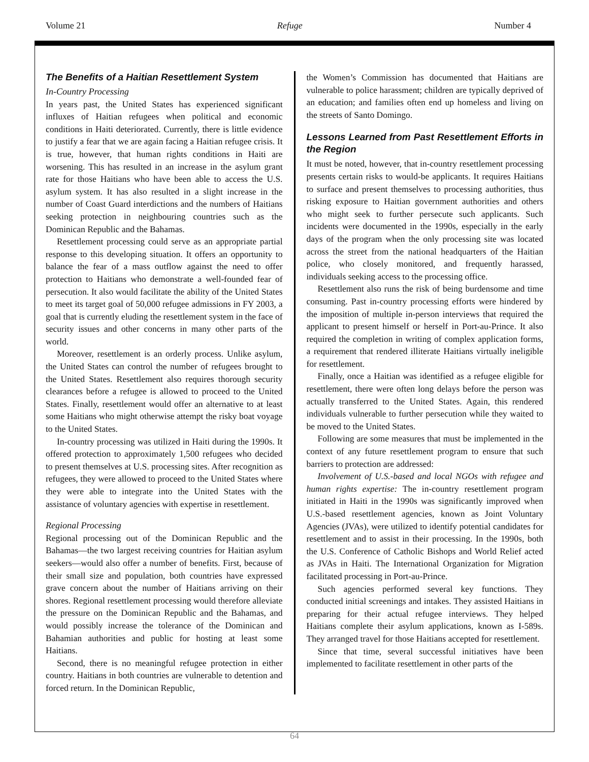Volume 21 Refuge Number 4
The Benefits of a Haitian Resettlement System
In-Country Processing
In years past, the United States has experienced significant influxes of Haitian refugees when political and economic conditions in Haiti deteriorated. Currently, there is little evidence to justify a fear that we are again facing a Haitian refugee crisis. It is true, however, that human rights conditions in Haiti are worsening. This has resulted in an increase in the asylum grant rate for those Haitians who have been able to access the U.S. asylum system. It has also resulted in a slight increase in the number of Coast Guard interdictions and the numbers of Haitians seeking protection in neighbouring countries such as the Dominican Republic and the Bahamas.
Resettlement processing could serve as an appropriate partial response to this developing situation. It offers an opportunity to balance the fear of a mass outflow against the need to offer protection to Haitians who demonstrate a well-founded fear of persecution. It also would facilitate the ability of the United States to meet its target goal of 50,000 refugee admissions in FY 2003, a goal that is currently eluding the resettlement system in the face of security issues and other concerns in many other parts of the world.
Moreover, resettlement is an orderly process. Unlike asylum, the United States can control the number of refugees brought to the United States. Resettlement also requires thorough security clearances before a refugee is allowed to proceed to the United States. Finally, resettlement would offer an alternative to at least some Haitians who might otherwise attempt the risky boat voyage to the United States.
In-country processing was utilized in Haiti during the 1990s. It offered protection to approximately 1,500 refugees who decided to present themselves at U.S. processing sites. After recognition as refugees, they were allowed to proceed to the United States where they were able to integrate into the United States with the assistance of voluntary agencies with expertise in resettlement.
Regional Processing
Regional processing out of the Dominican Republic and the Bahamas—the two largest receiving countries for Haitian asylum seekers—would also offer a number of benefits. First, because of their small size and population, both countries have expressed grave concern about the number of Haitians arriving on their shores. Regional resettlement processing would therefore alleviate the pressure on the Dominican Republic and the Bahamas, and would possibly increase the tolerance of the Dominican and Bahamian authorities and public for hosting at least some Haitians.
Second, there is no meaningful refugee protection in either country. Haitians in both countries are vulnerable to detention and forced return. In the Dominican Republic,
the Women’s Commission has documented that Haitians are vulnerable to police harassment; children are typically deprived of an education; and families often end up homeless and living on the streets of Santo Domingo.
Lessons Learned from Past Resettlement Efforts in the Region
It must be noted, however, that in-country resettlement processing presents certain risks to would-be applicants. It requires Haitians to surface and present themselves to processing authorities, thus risking exposure to Haitian government authorities and others who might seek to further persecute such applicants. Such incidents were documented in the 1990s, especially in the early days of the program when the only processing site was located across the street from the national headquarters of the Haitian police, who closely monitored, and frequently harassed, individuals seeking access to the processing office.
Resettlement also runs the risk of being burdensome and time consuming. Past in-country processing efforts were hindered by the imposition of multiple in-person interviews that required the applicant to present himself or herself in Port-au-Prince. It also required the completion in writing of complex application forms, a requirement that rendered illiterate Haitians virtually ineligible for resettlement.
Finally, once a Haitian was identified as a refugee eligible for resettlement, there were often long delays before the person was actually transferred to the United States. Again, this rendered individuals vulnerable to further persecution while they waited to be moved to the United States.
Following are some measures that must be implemented in the context of any future resettlement program to ensure that such barriers to protection are addressed:
Involvement of U.S.-based and local NGOs with refugee and human rights expertise: The in-country resettlement program initiated in Haiti in the 1990s was significantly improved when U.S.-based resettlement agencies, known as Joint Voluntary Agencies (JVAs), were utilized to identify potential candidates for resettlement and to assist in their processing. In the 1990s, both the U.S. Conference of Catholic Bishops and World Relief acted as JVAs in Haiti. The International Organization for Migration facilitated processing in Port-au-Prince.
Such agencies performed several key functions. They conducted initial screenings and intakes. They assisted Haitians in preparing for their actual refugee interviews. They helped Haitians complete their asylum applications, known as I-589s. They arranged travel for those Haitians accepted for resettlement.
Since that time, several successful initiatives have been implemented to facilitate resettlement in other parts of the
64